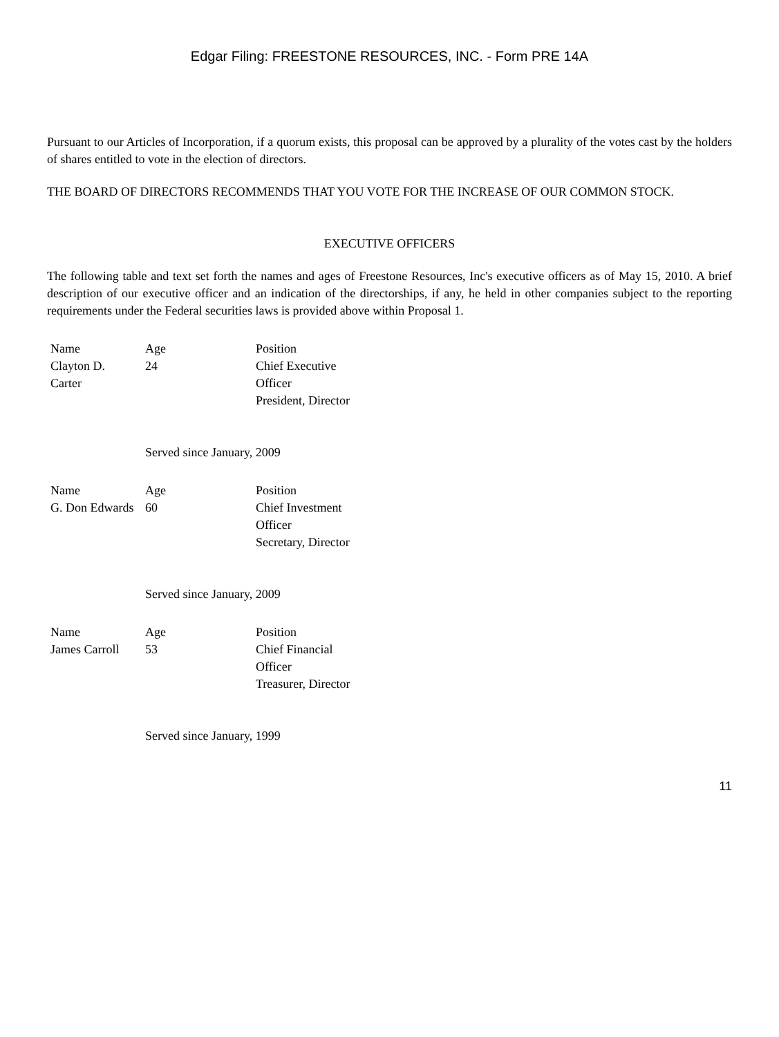Edgar Filing: FREESTONE RESOURCES, INC. - Form PRE 14A
Pursuant to our Articles of Incorporation, if a quorum exists, this proposal can be approved by a plurality of the votes cast by the holders of shares entitled to vote in the election of directors.
THE BOARD OF DIRECTORS RECOMMENDS THAT YOU VOTE FOR THE INCREASE OF OUR COMMON STOCK.
EXECUTIVE OFFICERS
The following table and text set forth the names and ages of Freestone Resources, Inc's executive officers as of May 15, 2010. A brief description of our executive officer and an indication of the directorships, if any, he held in other companies subject to the reporting requirements under the Federal securities laws is provided above within Proposal 1.
| Name | Age | Position |
| --- | --- | --- |
| Clayton D. Carter | 24 | Chief Executive Officer President, Director |
| | Served since January, 2009 | |
| Name | Age | Position |
| --- | --- | --- |
| G. Don Edwards | 60 | Chief Investment Officer Secretary, Director |
| | Served since January, 2009 | |
| Name | Age | Position |
| --- | --- | --- |
| James Carroll | 53 | Chief Financial Officer Treasurer, Director |
| | Served since January, 1999 | |
11